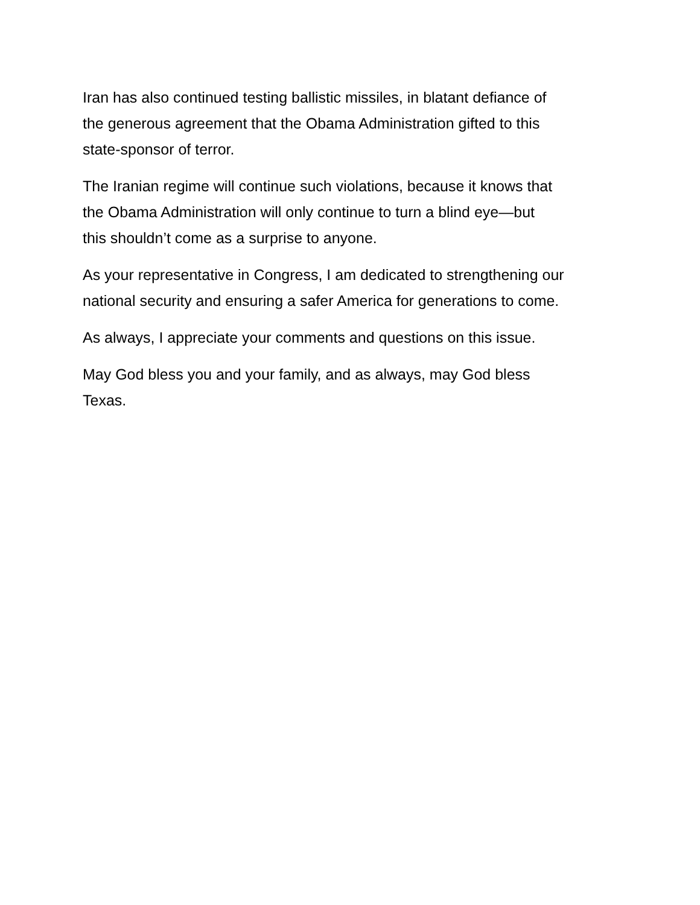Iran has also continued testing ballistic missiles, in blatant defiance of
the generous agreement that the Obama Administration gifted to this
state-sponsor of terror.
The Iranian regime will continue such violations, because it knows that
the Obama Administration will only continue to turn a blind eye—but
this shouldn’t come as a surprise to anyone.
As your representative in Congress, I am dedicated to strengthening our
national security and ensuring a safer America for generations to come.
As always, I appreciate your comments and questions on this issue.
May God bless you and your family, and as always, may God bless
Texas.